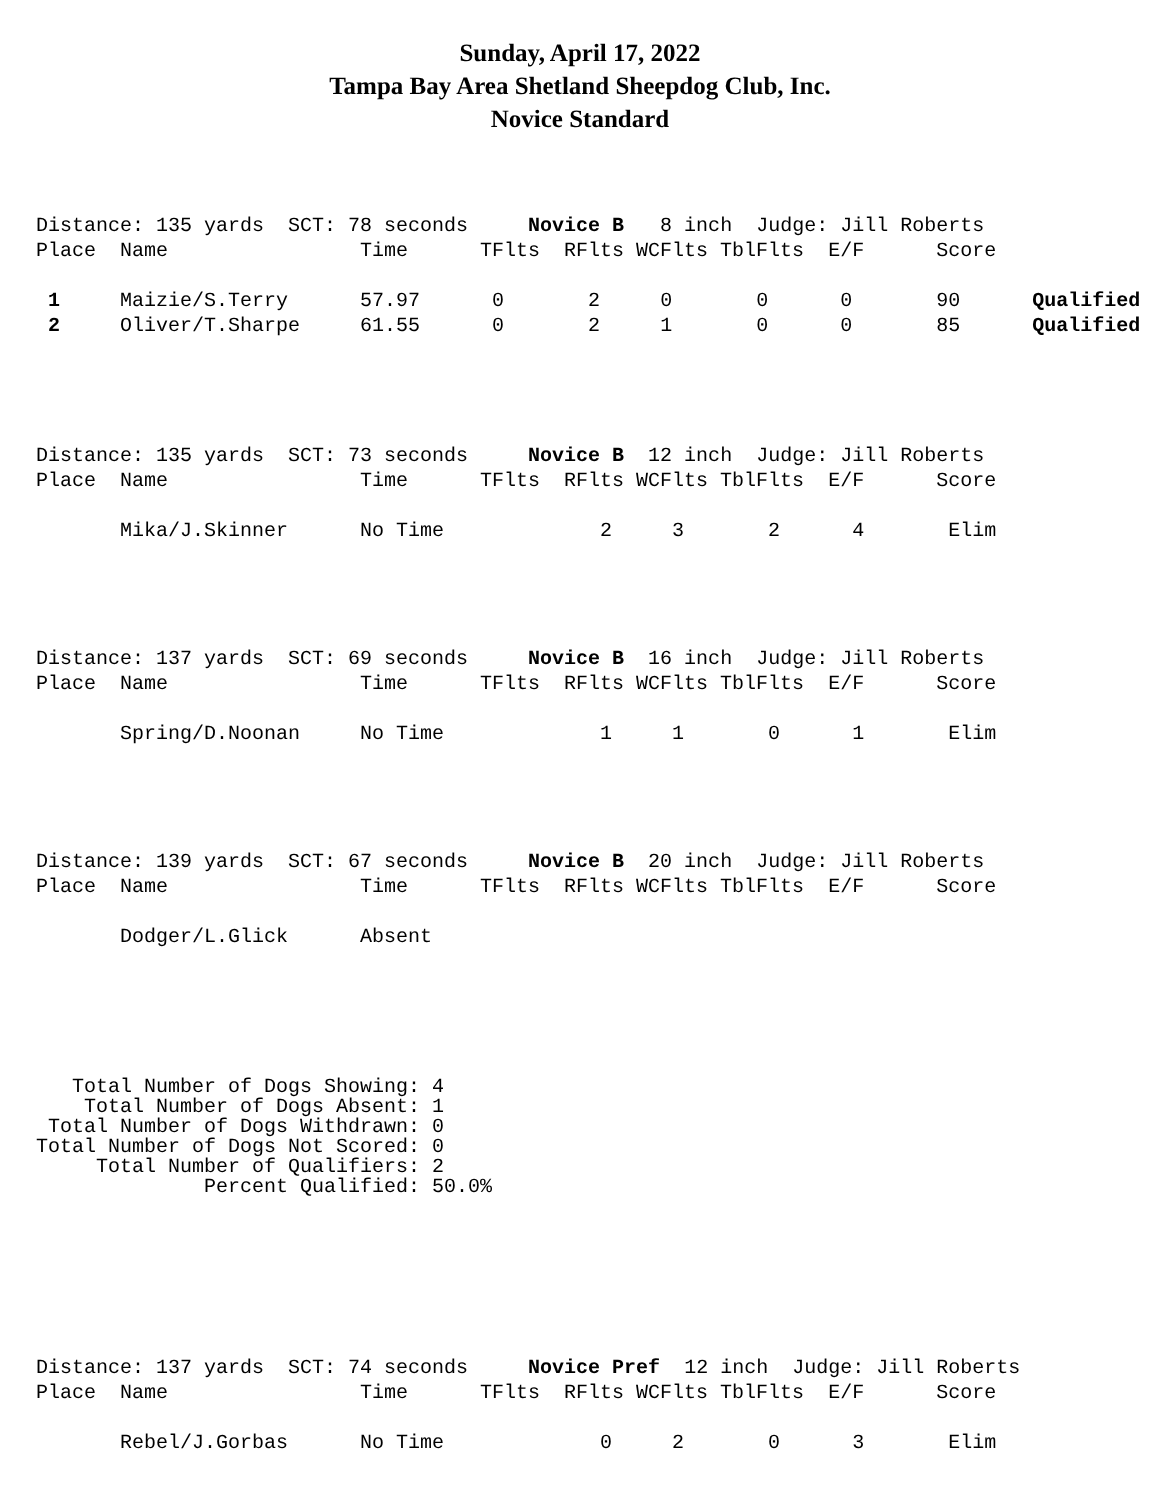Sunday, April 17, 2022
Tampa Bay Area Shetland Sheepdog Club, Inc.
Novice Standard
Distance: 135 yards  SCT: 78 seconds     Novice B   8 inch  Judge: Jill Roberts
Place  Name                Time      TFlts  RFlts WCFlts TblFlts  E/F      Score

 1     Maizie/S.Terry      57.97      0       2     0       0      0       90      Qualified
 2     Oliver/T.Sharpe     61.55      0       2     1       0      0       85      Qualified
Distance: 135 yards  SCT: 73 seconds     Novice B  12 inch  Judge: Jill Roberts
Place  Name                Time      TFlts  RFlts WCFlts TblFlts  E/F      Score

       Mika/J.Skinner      No Time             2     3       2      4       Elim
Distance: 137 yards  SCT: 69 seconds     Novice B  16 inch  Judge: Jill Roberts
Place  Name                Time      TFlts  RFlts WCFlts TblFlts  E/F      Score

       Spring/D.Noonan     No Time             1     1       0      1       Elim
Distance: 139 yards  SCT: 67 seconds     Novice B  20 inch  Judge: Jill Roberts
Place  Name                Time      TFlts  RFlts WCFlts TblFlts  E/F      Score

       Dodger/L.Glick      Absent
   Total Number of Dogs Showing: 4
    Total Number of Dogs Absent: 1
 Total Number of Dogs Withdrawn: 0
Total Number of Dogs Not Scored: 0
     Total Number of Qualifiers: 2
              Percent Qualified: 50.0%
Distance: 137 yards  SCT: 74 seconds     Novice Pref  12 inch  Judge: Jill Roberts
Place  Name                Time      TFlts  RFlts WCFlts TblFlts  E/F      Score

       Rebel/J.Gorbas      No Time             0     2       0      3       Elim